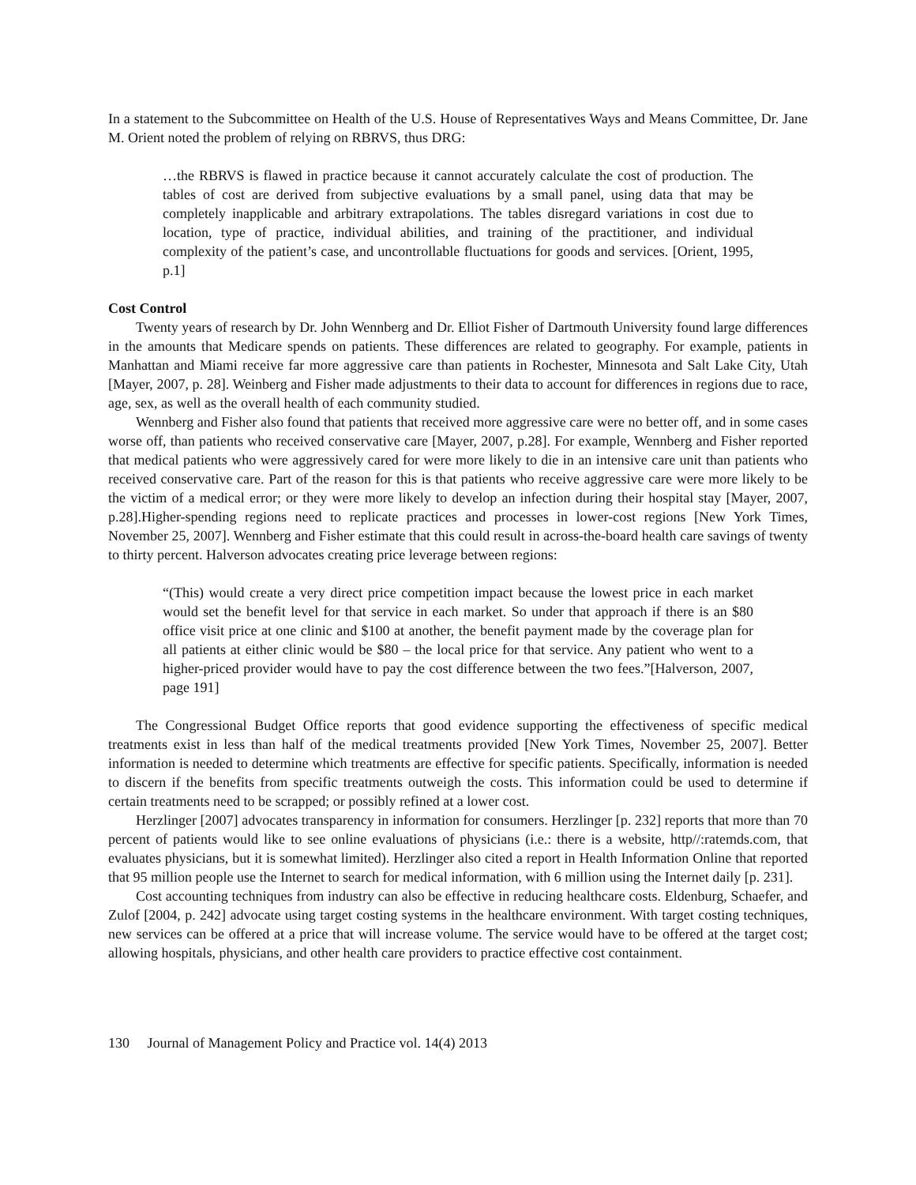In a statement to the Subcommittee on Health of the U.S. House of Representatives Ways and Means Committee, Dr. Jane M. Orient noted the problem of relying on RBRVS, thus DRG:
…the RBRVS is flawed in practice because it cannot accurately calculate the cost of production. The tables of cost are derived from subjective evaluations by a small panel, using data that may be completely inapplicable and arbitrary extrapolations. The tables disregard variations in cost due to location, type of practice, individual abilities, and training of the practitioner, and individual complexity of the patient’s case, and uncontrollable fluctuations for goods and services. [Orient, 1995, p.1]
Cost Control
Twenty years of research by Dr. John Wennberg and Dr. Elliot Fisher of Dartmouth University found large differences in the amounts that Medicare spends on patients. These differences are related to geography. For example, patients in Manhattan and Miami receive far more aggressive care than patients in Rochester, Minnesota and Salt Lake City, Utah [Mayer, 2007, p. 28]. Weinberg and Fisher made adjustments to their data to account for differences in regions due to race, age, sex, as well as the overall health of each community studied.
Wennberg and Fisher also found that patients that received more aggressive care were no better off, and in some cases worse off, than patients who received conservative care [Mayer, 2007, p.28]. For example, Wennberg and Fisher reported that medical patients who were aggressively cared for were more likely to die in an intensive care unit than patients who received conservative care. Part of the reason for this is that patients who receive aggressive care were more likely to be the victim of a medical error; or they were more likely to develop an infection during their hospital stay [Mayer, 2007, p.28].Higher-spending regions need to replicate practices and processes in lower-cost regions [New York Times, November 25, 2007]. Wennberg and Fisher estimate that this could result in across-the-board health care savings of twenty to thirty percent. Halverson advocates creating price leverage between regions:
“(This) would create a very direct price competition impact because the lowest price in each market would set the benefit level for that service in each market. So under that approach if there is an $80 office visit price at one clinic and $100 at another, the benefit payment made by the coverage plan for all patients at either clinic would be $80 – the local price for that service. Any patient who went to a higher-priced provider would have to pay the cost difference between the two fees.”[Halverson, 2007, page 191]
The Congressional Budget Office reports that good evidence supporting the effectiveness of specific medical treatments exist in less than half of the medical treatments provided [New York Times, November 25, 2007]. Better information is needed to determine which treatments are effective for specific patients. Specifically, information is needed to discern if the benefits from specific treatments outweigh the costs. This information could be used to determine if certain treatments need to be scrapped; or possibly refined at a lower cost.
Herzlinger [2007] advocates transparency in information for consumers. Herzlinger [p. 232] reports that more than 70 percent of patients would like to see online evaluations of physicians (i.e.: there is a website, http//:ratemds.com, that evaluates physicians, but it is somewhat limited). Herzlinger also cited a report in Health Information Online that reported that 95 million people use the Internet to search for medical information, with 6 million using the Internet daily [p. 231].
Cost accounting techniques from industry can also be effective in reducing healthcare costs. Eldenburg, Schaefer, and Zulof [2004, p. 242] advocate using target costing systems in the healthcare environment. With target costing techniques, new services can be offered at a price that will increase volume. The service would have to be offered at the target cost; allowing hospitals, physicians, and other health care providers to practice effective cost containment.
130 Journal of Management Policy and Practice vol. 14(4) 2013